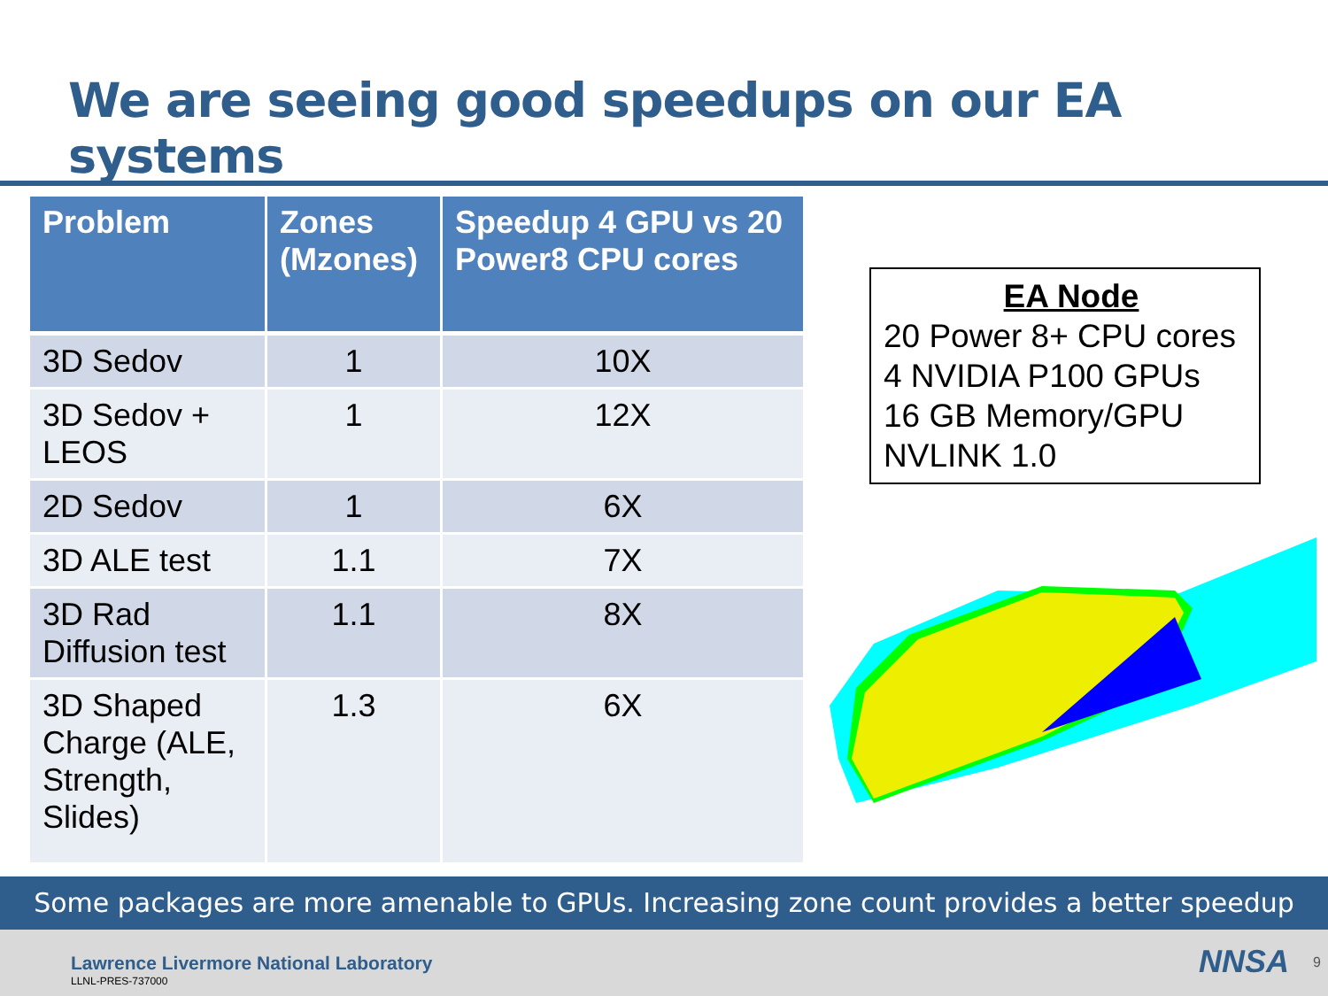We are seeing good speedups on our EA systems
| Problem | Zones (Mzones) | Speedup 4 GPU vs 20 Power8 CPU cores |
| --- | --- | --- |
| 3D Sedov | 1 | 10X |
| 3D Sedov + LEOS | 1 | 12X |
| 2D Sedov | 1 | 6X |
| 3D ALE test | 1.1 | 7X |
| 3D Rad Diffusion test | 1.1 | 8X |
| 3D Shaped Charge (ALE, Strength, Slides) | 1.3 | 6X |
EA Node
20 Power 8+ CPU cores
4 NVIDIA P100 GPUs
16 GB Memory/GPU
NVLINK 1.0
Some packages are more amenable to GPUs. Increasing zone count provides a better speedup
Lawrence Livermore National Laboratory
LLNL-PRES-737000
NNSA 9